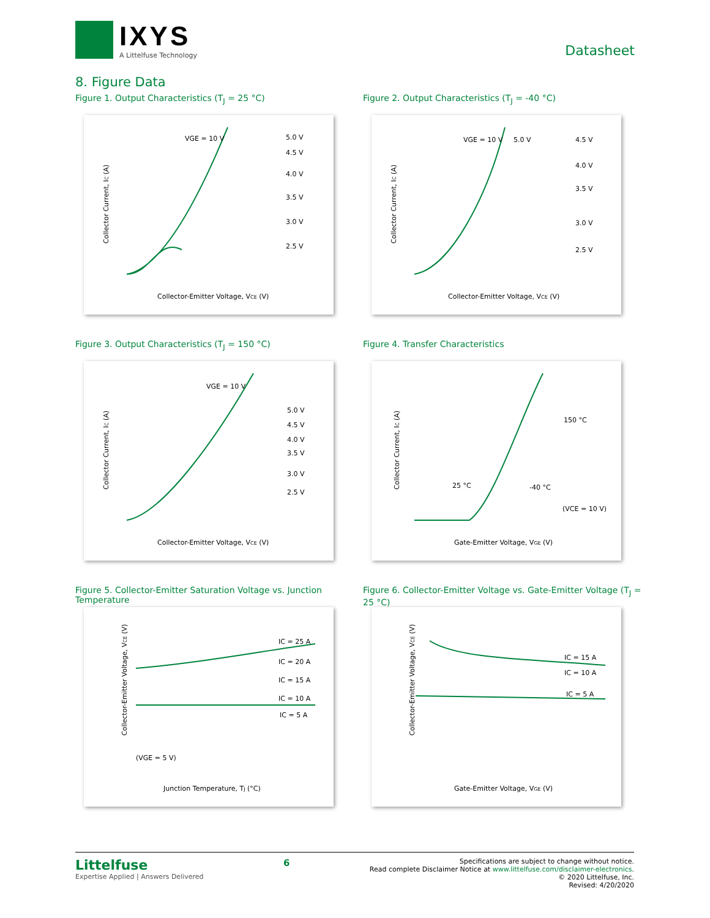IXYS
A Littelfuse Technology
Datasheet
8. Figure Data
Figure 1. Output Characteristics (T<sub>J</sub> = 25 °C)
Collector Current, IC (A)
VGE = 10 V
5.0 V
4.5 V
4.0 V
3.5 V
3.0 V
2.5 V
Collector-Emitter Voltage, VCE (V)
Figure 2. Output Characteristics (T<sub>J</sub> = -40 °C)
Collector Current, IC (A)
VGE = 10 V
5.0 V
4.5 V
4.0 V
3.5 V
3.0 V
2.5 V
Collector-Emitter Voltage, VCE (V)
Figure 3. Output Characteristics (T<sub>J</sub> = 150 °C)
Collector Current, IC (A)
VGE = 10 V
5.0 V
4.5 V
4.0 V
3.5 V
3.0 V
2.5 V
Collector-Emitter Voltage, VCE (V)
Figure 4. Transfer Characteristics
Collector Current, IC (A)
150 °C
25 °C
-40 °C
(VCE = 10 V)
Gate-Emitter Voltage, VGE (V)
Figure 5. Collector-Emitter Saturation Voltage vs. Junction Temperature
Collector-Emitter Voltage, VCE (V)
IC = 25 A
IC = 20 A
IC = 15 A
IC = 10 A
IC = 5 A
(VGE = 5 V)
Junction Temperature, TJ (°C)
Figure 6. Collector-Emitter Voltage vs. Gate-Emitter Voltage (T<sub>J</sub> = 25 °C)
Collector-Emitter Voltage, VCE (V)
IC = 15 A
IC = 10 A
IC = 5 A
Gate-Emitter Voltage, VGE (V)
Littelfuse
Expertise Applied | Answers Delivered
6
Specifications are subject to change without notice.
Read complete Disclaimer Notice at www.littelfuse.com/disclaimer-electronics.
© 2020 Littelfuse, Inc.
Revised: 4/20/2020